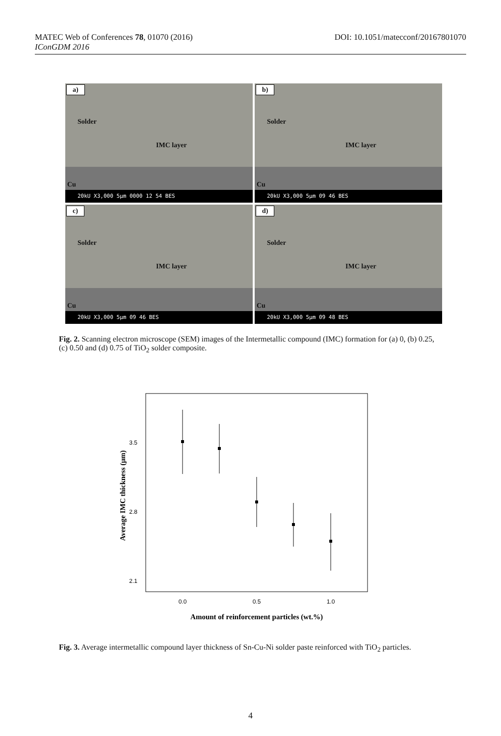DOI: 10.1051/matecconf/20167801070 MATEC Web of Conferences 78, 01070 (2016)
IConGDM 2016
a)
Solder
IMC layer
Cu
20kU X3,000 5µm 0000 12 54 BES
b)
Solder
IMC layer
Cu
20kU X3,000 5µm 09 46 BES
c)
Solder
IMC layer
Cu
20kU X3,000 5µm 09 46 BES
d)
Solder
IMC layer
Cu
20kU X3,000 5µm 09 48 BES
Fig. 2. Scanning electron microscope (SEM) images of the Intermetallic compound (IMC) formation for (a) 0, (b) 0.25, (c) 0.50 and (d) 0.75 of TiO<sub>2</sub> solder composite.
3.5
2.8
2.1
0.0
0.5
1.0
Amount of reinforcement particles (wt.%)
Average IMC thickness (µm)
Fig. 3. Average intermetallic compound layer thickness of Sn-Cu-Ni solder paste reinforced with TiO<sub>2</sub> particles.
4